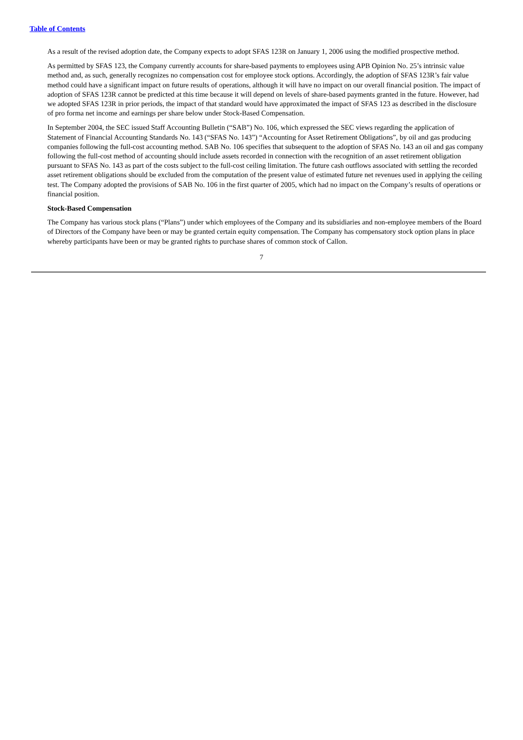Table of Contents
As a result of the revised adoption date, the Company expects to adopt SFAS 123R on January 1, 2006 using the modified prospective method.
As permitted by SFAS 123, the Company currently accounts for share-based payments to employees using APB Opinion No. 25’s intrinsic value method and, as such, generally recognizes no compensation cost for employee stock options. Accordingly, the adoption of SFAS 123R’s fair value method could have a significant impact on future results of operations, although it will have no impact on our overall financial position. The impact of adoption of SFAS 123R cannot be predicted at this time because it will depend on levels of share-based payments granted in the future. However, had we adopted SFAS 123R in prior periods, the impact of that standard would have approximated the impact of SFAS 123 as described in the disclosure of pro forma net income and earnings per share below under Stock-Based Compensation.
In September 2004, the SEC issued Staff Accounting Bulletin (“SAB”) No. 106, which expressed the SEC views regarding the application of Statement of Financial Accounting Standards No. 143 (“SFAS No. 143”) “Accounting for Asset Retirement Obligations”, by oil and gas producing companies following the full-cost accounting method. SAB No. 106 specifies that subsequent to the adoption of SFAS No. 143 an oil and gas company following the full-cost method of accounting should include assets recorded in connection with the recognition of an asset retirement obligation pursuant to SFAS No. 143 as part of the costs subject to the full-cost ceiling limitation. The future cash outflows associated with settling the recorded asset retirement obligations should be excluded from the computation of the present value of estimated future net revenues used in applying the ceiling test. The Company adopted the provisions of SAB No. 106 in the first quarter of 2005, which had no impact on the Company’s results of operations or financial position.
Stock-Based Compensation
The Company has various stock plans (“Plans”) under which employees of the Company and its subsidiaries and non-employee members of the Board of Directors of the Company have been or may be granted certain equity compensation. The Company has compensatory stock option plans in place whereby participants have been or may be granted rights to purchase shares of common stock of Callon.
7